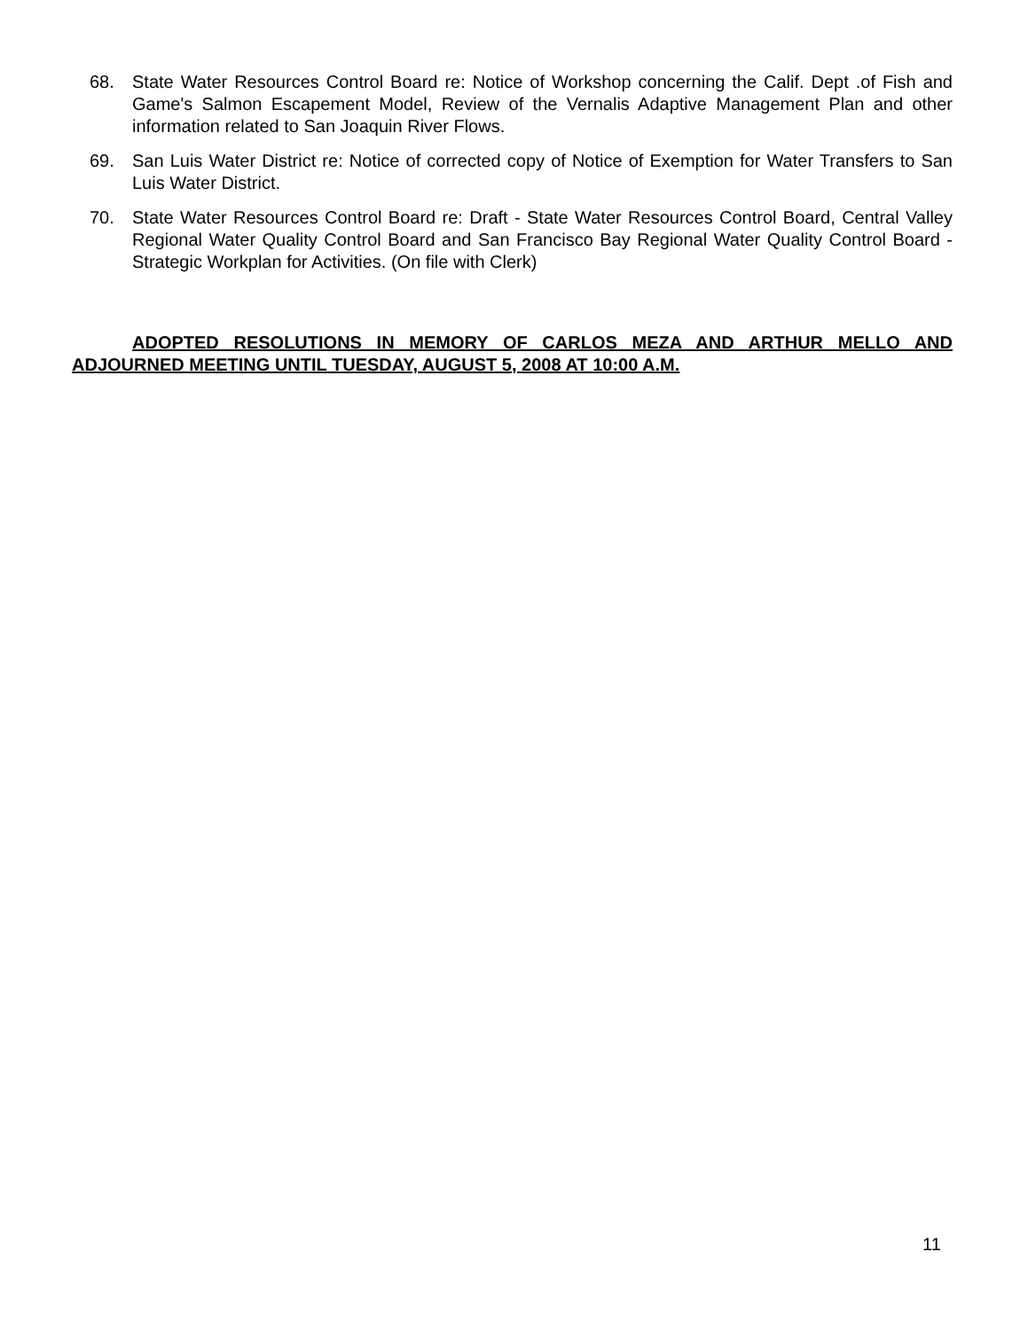68. State Water Resources Control Board re: Notice of Workshop concerning the Calif. Dept .of Fish and Game's Salmon Escapement Model, Review of the Vernalis Adaptive Management Plan and other information related to San Joaquin River Flows.
69. San Luis Water District re: Notice of corrected copy of Notice of Exemption for Water Transfers to San Luis Water District.
70. State Water Resources Control Board re: Draft - State Water Resources Control Board, Central Valley Regional Water Quality Control Board and San Francisco Bay Regional Water Quality Control Board - Strategic Workplan for Activities. (On file with Clerk)
ADOPTED RESOLUTIONS IN MEMORY OF CARLOS MEZA AND ARTHUR MELLO AND ADJOURNED MEETING UNTIL TUESDAY, AUGUST 5, 2008 AT 10:00 A.M.
11